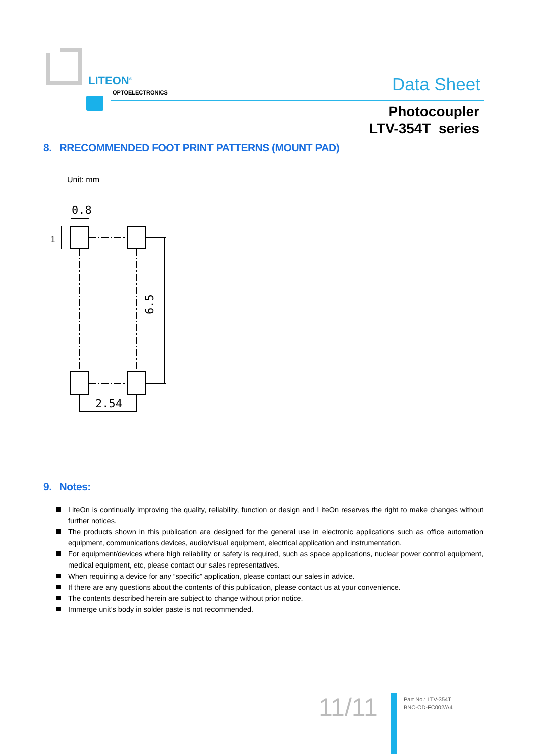LITEON<sup>®</sup>
OPTOELECTRONICS Data Sheet
Photocoupler
LTV-354T series
8. RRECOMMENDED FOOT PRINT PATTERNS (MOUNT PAD)
Unit: mm
0.8
1
6.5
2.54
9. Notes:
LiteOn is continually improving the quality, reliability, function or design and LiteOn reserves the right to make changes without further notices.
The products shown in this publication are designed for the general use in electronic applications such as office automation equipment, communications devices, audio/visual equipment, electrical application and instrumentation.
For equipment/devices where high reliability or safety is required, such as space applications, nuclear power control equipment, medical equipment, etc, please contact our sales representatives.
When requiring a device for any ”specific” application, please contact our sales in advice.
If there are any questions about the contents of this publication, please contact us at your convenience.
The contents described herein are subject to change without prior notice.
Immerge unit’s body in solder paste is not recommended.
11/11
Part No.: LTV-354T
BNC-OD-FC002/A4